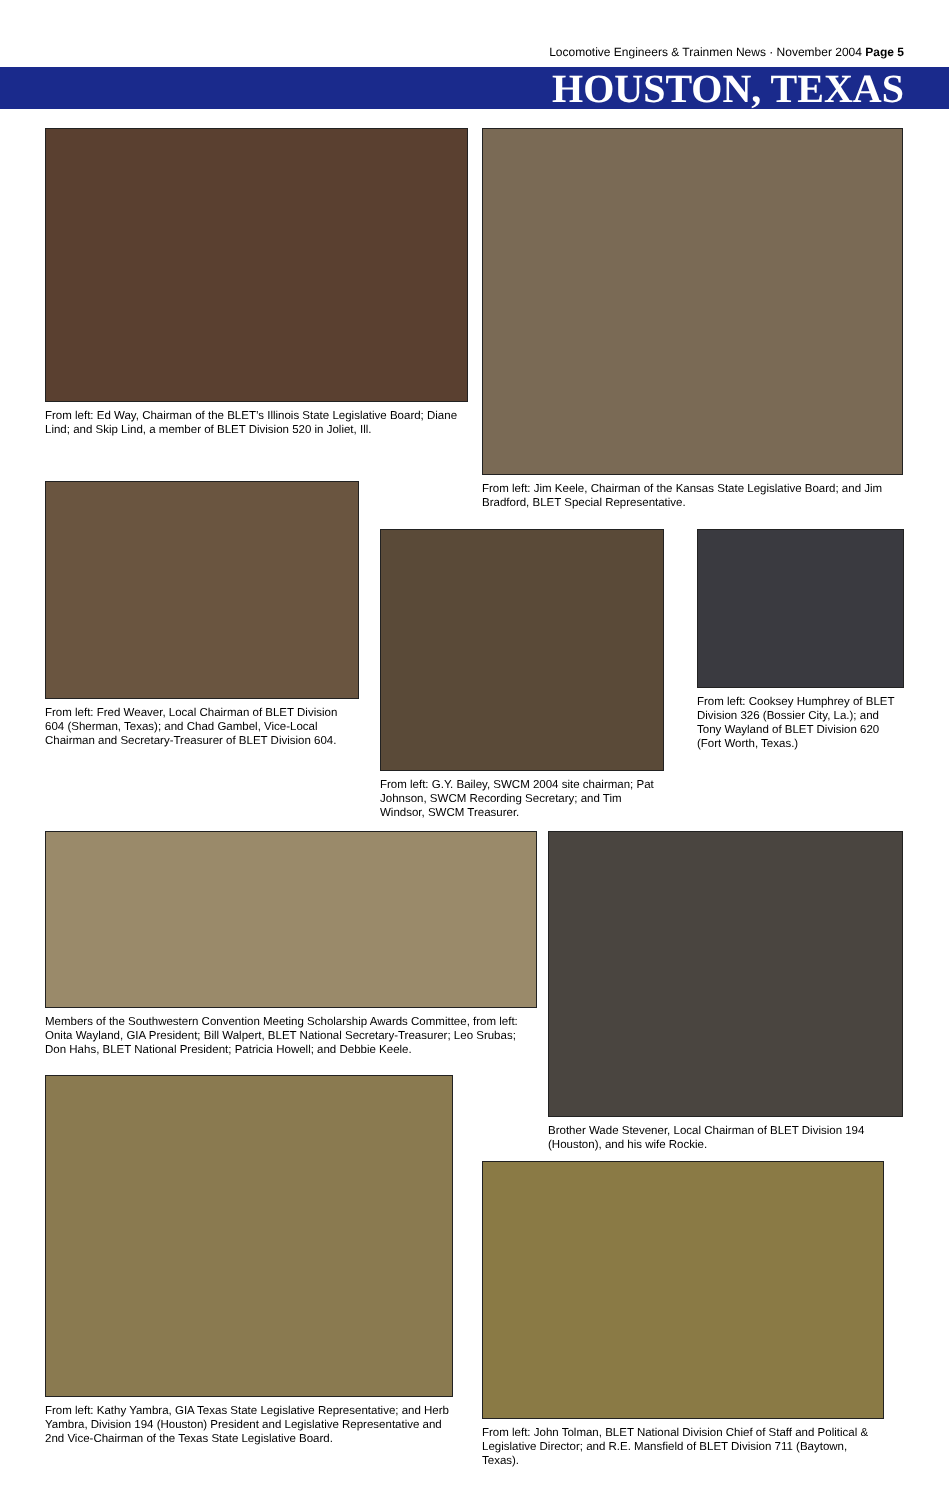Locomotive Engineers & Trainmen News · November 2004 Page 5
HOUSTON, TEXAS
From left: Ed Way, Chairman of the BLET’s Illinois State Legislative Board; Diane Lind; and Skip Lind, a member of BLET Division 520 in Joliet, Ill.
From left: Jim Keele, Chairman of the Kansas State Legislative Board; and Jim Bradford, BLET Special Representative.
From left: Fred Weaver, Local Chairman of BLET Division 604 (Sherman, Texas); and Chad Gambel, Vice-Local Chairman and Secretary-Treasurer of BLET Division 604.
From left: G.Y. Bailey, SWCM 2004 site chairman; Pat Johnson, SWCM Recording Secretary; and Tim Windsor, SWCM Treasurer.
From left: Cooksey Humphrey of BLET Division 326 (Bossier City, La.); and Tony Wayland of BLET Division 620 (Fort Worth, Texas.)
Members of the Southwestern Convention Meeting Scholarship Awards Committee, from left: Onita Wayland, GIA President; Bill Walpert, BLET National Secretary-Treasurer; Leo Srubas; Don Hahs, BLET National President; Patricia Howell; and Debbie Keele.
Brother Wade Stevener, Local Chairman of BLET Division 194 (Houston), and his wife Rockie.
From left: Kathy Yambra, GIA Texas State Legislative Representative; and Herb Yambra, Division 194 (Houston) President and Legislative Representative and 2nd Vice-Chairman of the Texas State Legislative Board.
From left: John Tolman, BLET National Division Chief of Staff and Political & Legislative Director; and R.E. Mansfield of BLET Division 711 (Baytown, Texas).